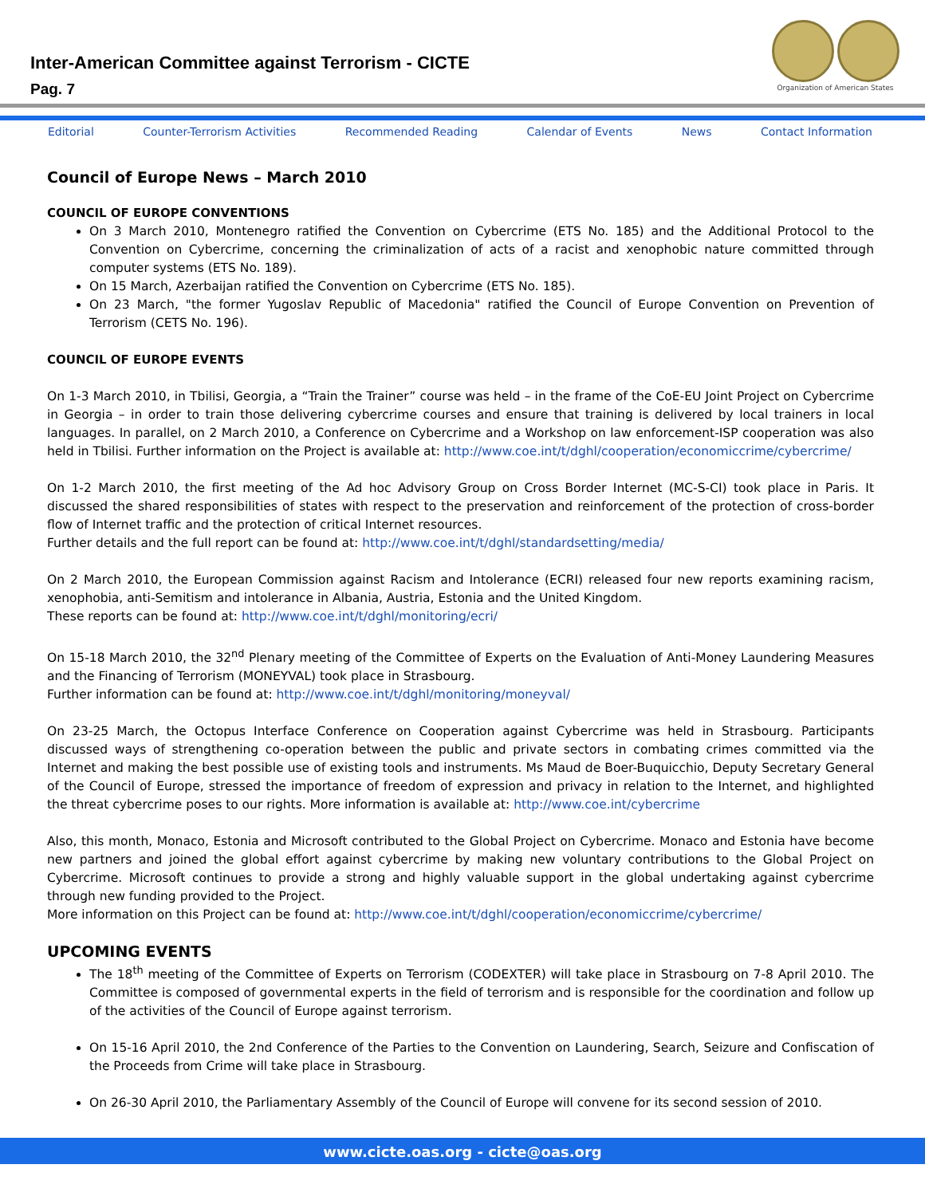Inter-American Committee against Terrorism - CICTE
Pag. 7
Organization of American States
Editorial Counter-Terrorism Activities Recommended Reading Calendar of Events News Contact Information
Council of Europe News – March 2010
COUNCIL OF EUROPE CONVENTIONS
On 3 March 2010, Montenegro ratified the Convention on Cybercrime (ETS No. 185) and the Additional Protocol to the Convention on Cybercrime, concerning the criminalization of acts of a racist and xenophobic nature committed through computer systems (ETS No. 189).
On 15 March, Azerbaijan ratified the Convention on Cybercrime (ETS No. 185).
On 23 March, "the former Yugoslav Republic of Macedonia" ratified the Council of Europe Convention on Prevention of Terrorism (CETS No. 196).
COUNCIL OF EUROPE EVENTS
On 1-3 March 2010, in Tbilisi, Georgia, a “Train the Trainer” course was held – in the frame of the CoE-EU Joint Project on Cybercrime in Georgia – in order to train those delivering cybercrime courses and ensure that training is delivered by local trainers in local languages. In parallel, on 2 March 2010, a Conference on Cybercrime and a Workshop on law enforcement-ISP cooperation was also held in Tbilisi. Further information on the Project is available at: http://www.coe.int/t/dghl/cooperation/economiccrime/cybercrime/
On 1-2 March 2010, the first meeting of the Ad hoc Advisory Group on Cross Border Internet (MC-S-CI) took place in Paris. It discussed the shared responsibilities of states with respect to the preservation and reinforcement of the protection of cross-border flow of Internet traffic and the protection of critical Internet resources.
Further details and the full report can be found at: http://www.coe.int/t/dghl/standardsetting/media/
On 2 March 2010, the European Commission against Racism and Intolerance (ECRI) released four new reports examining racism, xenophobia, anti-Semitism and intolerance in Albania, Austria, Estonia and the United Kingdom.
These reports can be found at: http://www.coe.int/t/dghl/monitoring/ecri/
On 15-18 March 2010, the 32<sup>nd</sup> Plenary meeting of the Committee of Experts on the Evaluation of Anti-Money Laundering Measures and the Financing of Terrorism (MONEYVAL) took place in Strasbourg.
Further information can be found at: http://www.coe.int/t/dghl/monitoring/moneyval/
On 23-25 March, the Octopus Interface Conference on Cooperation against Cybercrime was held in Strasbourg. Participants discussed ways of strengthening co-operation between the public and private sectors in combating crimes committed via the Internet and making the best possible use of existing tools and instruments. Ms Maud de Boer-Buquicchio, Deputy Secretary General of the Council of Europe, stressed the importance of freedom of expression and privacy in relation to the Internet, and highlighted the threat cybercrime poses to our rights. More information is available at: http://www.coe.int/cybercrime
Also, this month, Monaco, Estonia and Microsoft contributed to the Global Project on Cybercrime. Monaco and Estonia have become new partners and joined the global effort against cybercrime by making new voluntary contributions to the Global Project on Cybercrime. Microsoft continues to provide a strong and highly valuable support in the global undertaking against cybercrime through new funding provided to the Project.
More information on this Project can be found at: http://www.coe.int/t/dghl/cooperation/economiccrime/cybercrime/
UPCOMING EVENTS
The 18<sup>th</sup> meeting of the Committee of Experts on Terrorism (CODEXTER) will take place in Strasbourg on 7-8 April 2010. The Committee is composed of governmental experts in the field of terrorism and is responsible for the coordination and follow up of the activities of the Council of Europe against terrorism.
On 15-16 April 2010, the 2nd Conference of the Parties to the Convention on Laundering, Search, Seizure and Confiscation of the Proceeds from Crime will take place in Strasbourg.
On 26-30 April 2010, the Parliamentary Assembly of the Council of Europe will convene for its second session of 2010.
www.cicte.oas.org - cicte@oas.org